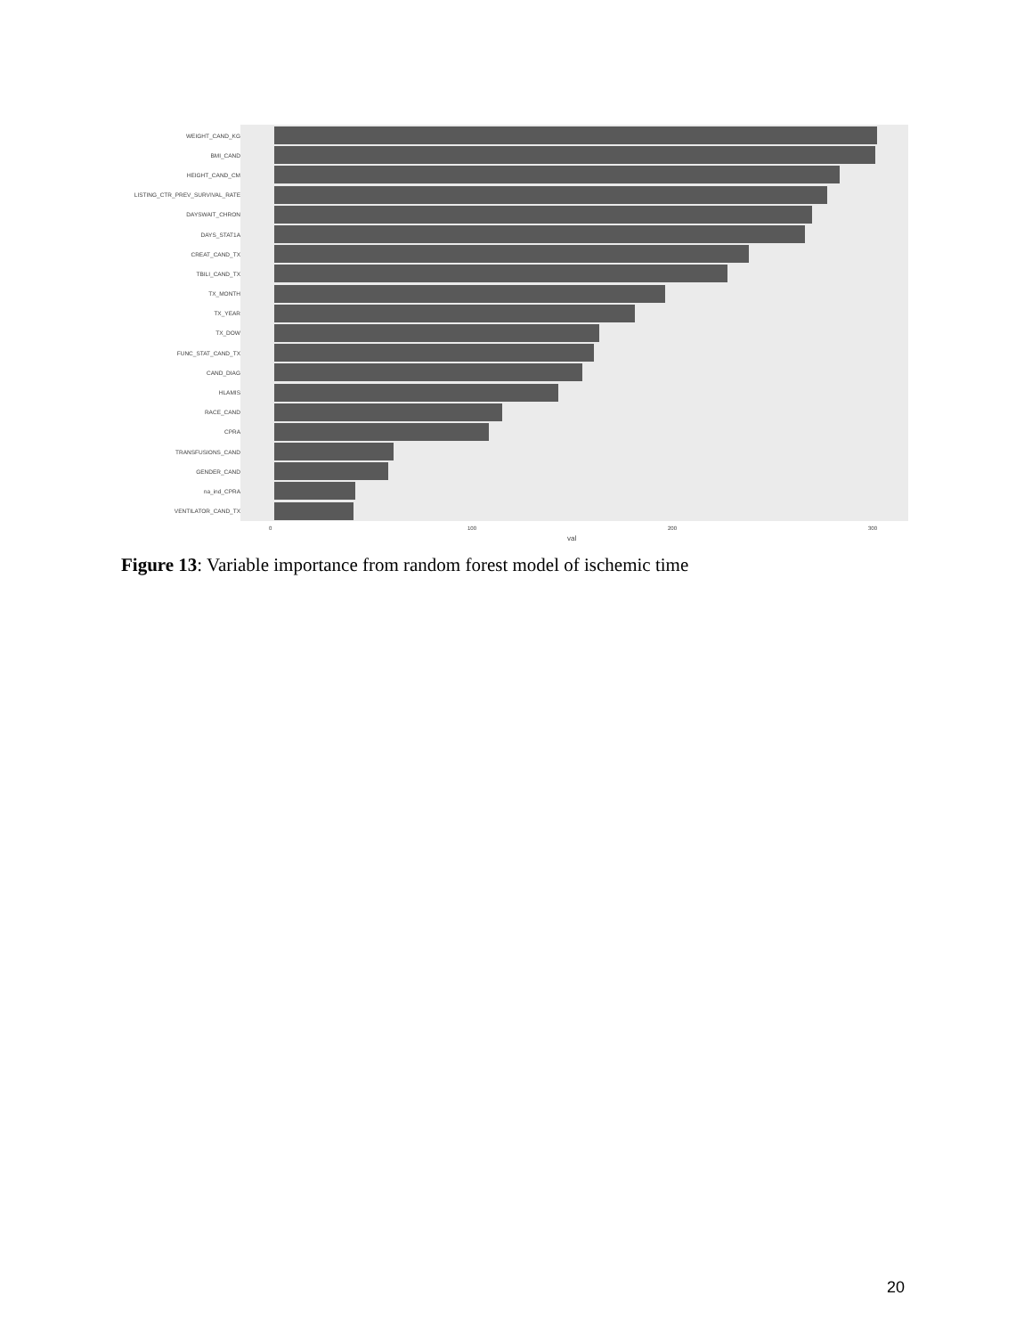WEIGHT_CAND_KG
BMI_CAND
HEIGHT_CAND_CM
LISTING_CTR_PREV_SURVIVAL_RATE
DAYSWAIT_CHRON
DAYS_STAT1A
CREAT_CAND_TX
TBILI_CAND_TX
TX_MONTH
TX_YEAR
TX_DOW
FUNC_STAT_CAND_TX
CAND_DIAG
HLAMIS
RACE_CAND
CPRA
TRANSFUSIONS_CAND
GENDER_CAND
na_ind_CPRA
VENTILATOR_CAND_TX
0 100 200 300
val
Figure 13: Variable importance from random forest model of ischemic time
20